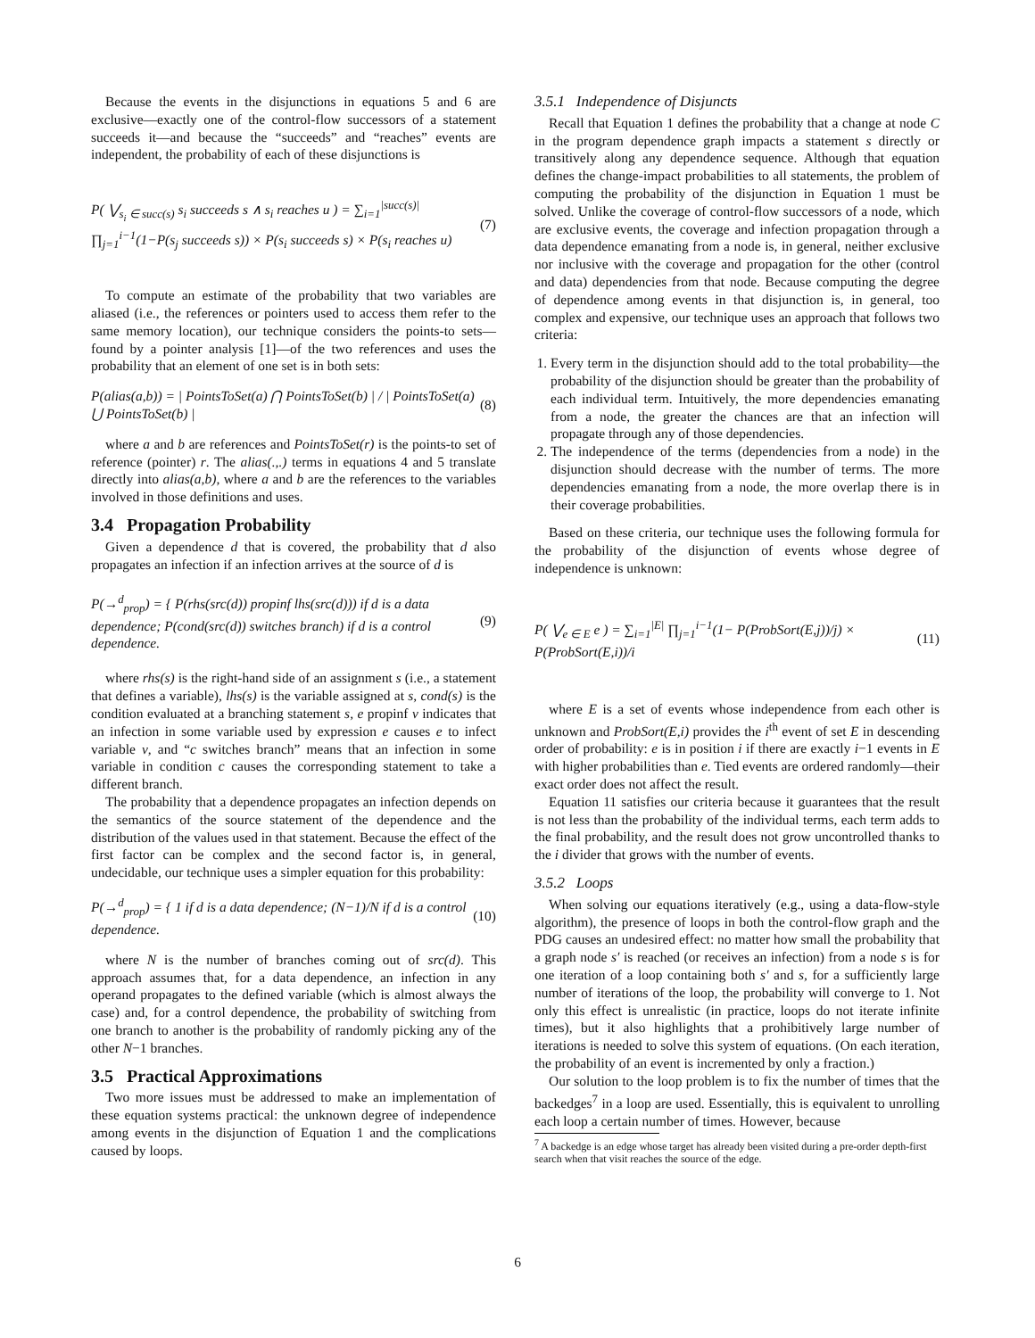Because the events in the disjunctions in equations 5 and 6 are exclusive—exactly one of the control-flow successors of a statement succeeds it—and because the “succeeds” and “reaches” events are independent, the probability of each of these disjunctions is
P( ⋁<sub>s<sub>i</sub> ∈ succ(s)</sub> s<sub>i</sub> succeeds s ∧ s<sub>i</sub> reaches u ) = ∑<sub>i=1</sub><sup>|succ(s)|</sup> ∏<sub>j=1</sub><sup>i−1</sup>(1−P(s<sub>j</sub> succeeds s)) × P(s<sub>i</sub> succeeds s) × P(s<sub>i</sub> reaches u) (7)
To compute an estimate of the probability that two variables are aliased (i.e., the references or pointers used to access them refer to the same memory location), our technique considers the points-to sets—found by a pointer analysis [1]—of the two references and uses the probability that an element of one set is in both sets:
P(alias(a,b)) = | PointsToSet(a) ⋂ PointsToSet(b) | / | PointsToSet(a) ⋃ PointsToSet(b) | (8)
where a and b are references and PointsToSet(r) is the points-to set of reference (pointer) r. The alias(.,.) terms in equations 4 and 5 translate directly into alias(a,b), where a and b are the references to the variables involved in those definitions and uses.
3.4 Propagation Probability
Given a dependence d that is covered, the probability that d also propagates an infection if an infection arrives at the source of d is
P(→<sup>d</sup><sub>prop</sub>) = { P(rhs(src(d)) propinf lhs(src(d))) if d is a data dependence; P(cond(src(d)) switches branch) if d is a control dependence. (9)
where rhs(s) is the right-hand side of an assignment s (i.e., a statement that defines a variable), lhs(s) is the variable assigned at s, cond(s) is the condition evaluated at a branching statement s, e propinf v indicates that an infection in some variable used by expression e causes e to infect variable v, and “c switches branch” means that an infection in some variable in condition c causes the corresponding statement to take a different branch.
The probability that a dependence propagates an infection depends on the semantics of the source statement of the dependence and the distribution of the values used in that statement. Because the effect of the first factor can be complex and the second factor is, in general, undecidable, our technique uses a simpler equation for this probability:
P(→<sup>d</sup><sub>prop</sub>) = { 1 if d is a data dependence; (N−1)/N if d is a control dependence. (10)
where N is the number of branches coming out of src(d). This approach assumes that, for a data dependence, an infection in any operand propagates to the defined variable (which is almost always the case) and, for a control dependence, the probability of switching from one branch to another is the probability of randomly picking any of the other N−1 branches.
3.5 Practical Approximations
Two more issues must be addressed to make an implementation of these equation systems practical: the unknown degree of independence among events in the disjunction of Equation 1 and the complications caused by loops.
3.5.1 Independence of Disjuncts
Recall that Equation 1 defines the probability that a change at node C in the program dependence graph impacts a statement s directly or transitively along any dependence sequence. Although that equation defines the change-impact probabilities to all statements, the problem of computing the probability of the disjunction in Equation 1 must be solved. Unlike the coverage of control-flow successors of a node, which are exclusive events, the coverage and infection propagation through a data dependence emanating from a node is, in general, neither exclusive nor inclusive with the coverage and propagation for the other (control and data) dependencies from that node. Because computing the degree of dependence among events in that disjunction is, in general, too complex and expensive, our technique uses an approach that follows two criteria:
1. Every term in the disjunction should add to the total probability—the probability of the disjunction should be greater than the probability of each individual term. Intuitively, the more dependencies emanating from a node, the greater the chances are that an infection will propagate through any of those dependencies.
2. The independence of the terms (dependencies from a node) in the disjunction should decrease with the number of terms. The more dependencies emanating from a node, the more overlap there is in their coverage probabilities.
Based on these criteria, our technique uses the following formula for the probability of the disjunction of events whose degree of independence is unknown:
P( ⋁<sub>e ∈ E</sub> e ) = ∑<sub>i=1</sub><sup>|E|</sup> ∏<sub>j=1</sub><sup>i−1</sup>(1− P(ProbSort(E,j))/j) × P(ProbSort(E,i))/i (11)
where E is a set of events whose independence from each other is unknown and ProbSort(E,i) provides the i<sup>th</sup> event of set E in descending order of probability: e is in position i if there are exactly i−1 events in E with higher probabilities than e. Tied events are ordered randomly—their exact order does not affect the result.
Equation 11 satisfies our criteria because it guarantees that the result is not less than the probability of the individual terms, each term adds to the final probability, and the result does not grow uncontrolled thanks to the i divider that grows with the number of events.
3.5.2 Loops
When solving our equations iteratively (e.g., using a data-flow-style algorithm), the presence of loops in both the control-flow graph and the PDG causes an undesired effect: no matter how small the probability that a graph node s′ is reached (or receives an infection) from a node s is for one iteration of a loop containing both s′ and s, for a sufficiently large number of iterations of the loop, the probability will converge to 1. Not only this effect is unrealistic (in practice, loops do not iterate infinite times), but it also highlights that a prohibitively large number of iterations is needed to solve this system of equations. (On each iteration, the probability of an event is incremented by only a fraction.)
Our solution to the loop problem is to fix the number of times that the backedges<sup>7</sup> in a loop are used. Essentially, this is equivalent to unrolling each loop a certain number of times. However, because
<sup>7</sup> A backedge is an edge whose target has already been visited during a pre-order depth-first search when that visit reaches the source of the edge.
6